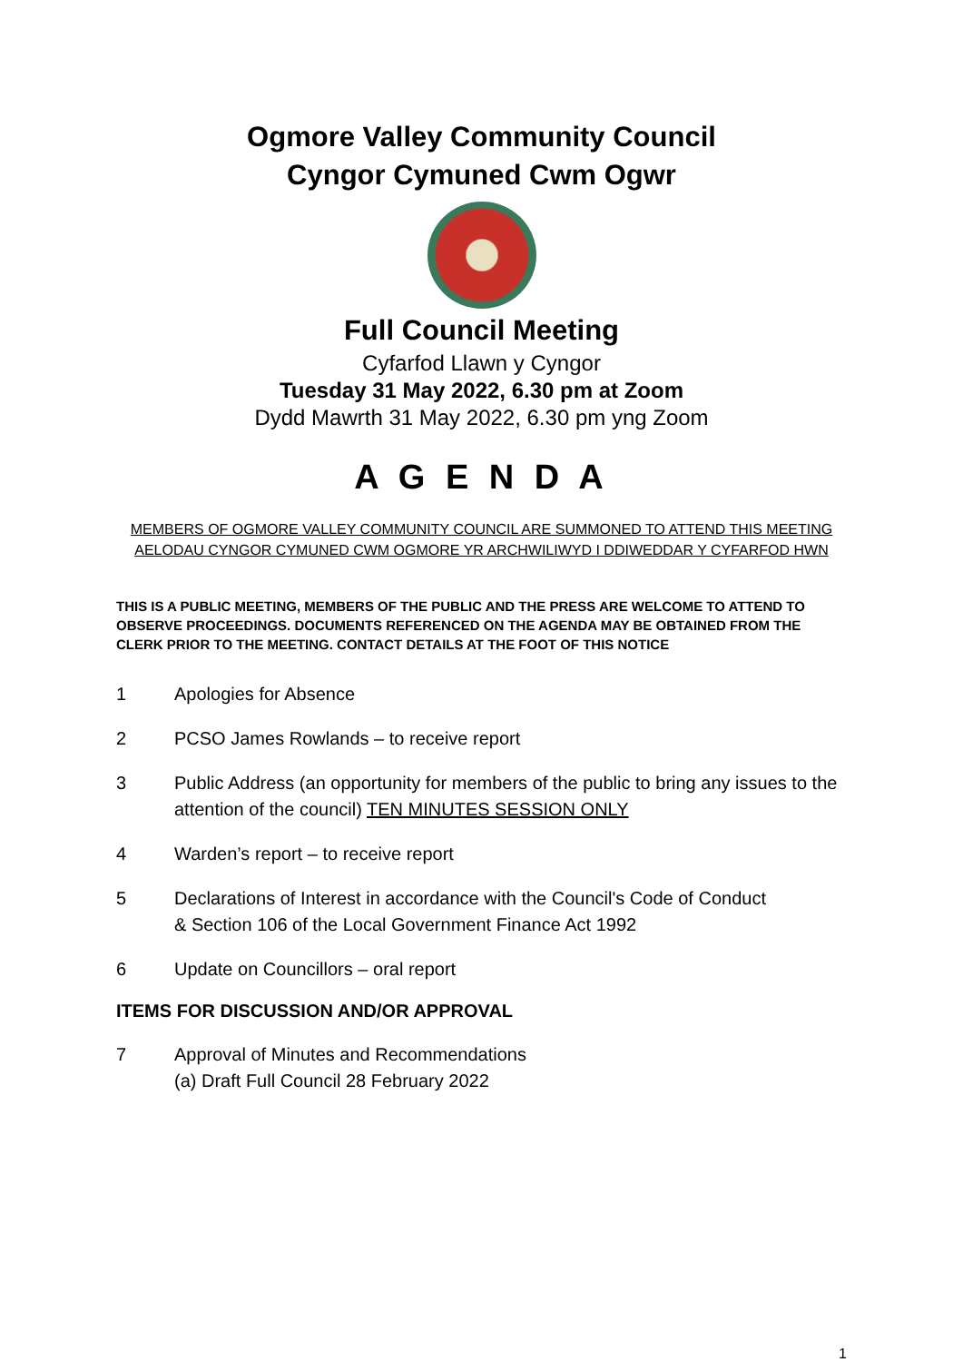Ogmore Valley Community Council
Cyngor Cymuned Cwm Ogwr
Full Council Meeting
Cyfarfod Llawn y Cyngor
Tuesday 31 May 2022, 6.30 pm at Zoom
Dydd Mawrth 31 May 2022, 6.30 pm yng Zoom
A G E N D A
MEMBERS OF OGMORE VALLEY COMMUNITY COUNCIL ARE SUMMONED TO ATTEND THIS MEETING
AELODAU CYNGOR CYMUNED CWM OGMORE YR ARCHWILIWYD I DDIWEDDAR Y CYFARFOD HWN
THIS IS A PUBLIC MEETING, MEMBERS OF THE PUBLIC AND THE PRESS ARE WELCOME TO ATTEND TO OBSERVE PROCEEDINGS. DOCUMENTS REFERENCED ON THE AGENDA MAY BE OBTAINED FROM THE CLERK PRIOR TO THE MEETING. CONTACT DETAILS AT THE FOOT OF THIS NOTICE
1 Apologies for Absence
2 PCSO James Rowlands – to receive report
3 Public Address (an opportunity for members of the public to bring any issues to the attention of the council) TEN MINUTES SESSION ONLY
4 Warden’s report – to receive report
5 Declarations of Interest in accordance with the Council's Code of Conduct
& Section 106 of the Local Government Finance Act 1992
6 Update on Councillors – oral report
ITEMS FOR DISCUSSION AND/OR APPROVAL
7 Approval of Minutes and Recommendations
(a) Draft Full Council 28 February 2022
1